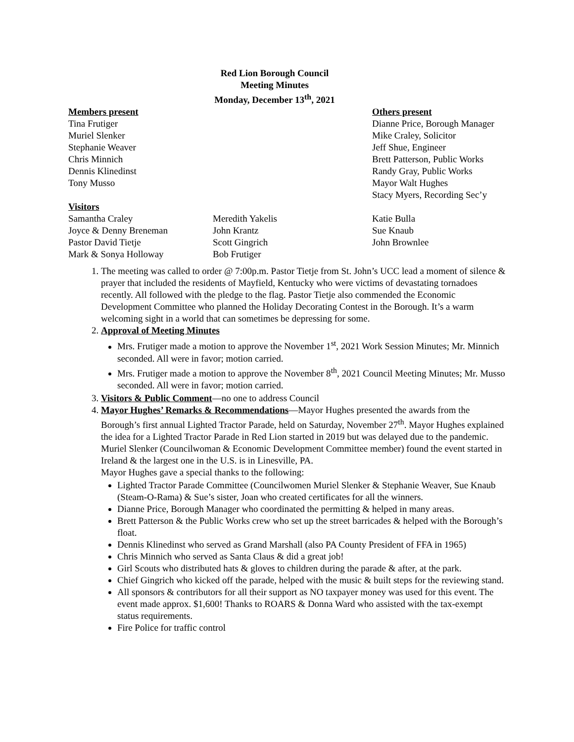Red Lion Borough Council
Meeting Minutes
Monday, December 13<sup>th</sup>, 2021
Members present
Tina Frutiger
Muriel Slenker
Stephanie Weaver
Chris Minnich
Dennis Klinedinst
Tony Musso
Others present
Dianne Price, Borough Manager
Mike Craley, Solicitor
Jeff Shue, Engineer
Brett Patterson, Public Works
Randy Gray, Public Works
Mayor Walt Hughes
Stacy Myers, Recording Sec’y
Visitors
Samantha Craley
Joyce & Denny Breneman
Pastor David Tietje
Mark & Sonya Holloway
Meredith Yakelis
John Krantz
Scott Gingrich
Bob Frutiger
Katie Bulla
Sue Knaub
John Brownlee
1. The meeting was called to order @ 7:00p.m. Pastor Tietje from St. John’s UCC lead a moment of silence & prayer that included the residents of Mayfield, Kentucky who were victims of devastating tornadoes recently. All followed with the pledge to the flag. Pastor Tietje also commended the Economic Development Committee who planned the Holiday Decorating Contest in the Borough. It’s a warm welcoming sight in a world that can sometimes be depressing for some.
2. Approval of Meeting Minutes
Mrs. Frutiger made a motion to approve the November 1<sup>st</sup>, 2021 Work Session Minutes; Mr. Minnich seconded. All were in favor; motion carried.
Mrs. Frutiger made a motion to approve the November 8<sup>th</sup>, 2021 Council Meeting Minutes; Mr. Musso seconded. All were in favor; motion carried.
3. Visitors & Public Comment—no one to address Council
4. Mayor Hughes’ Remarks & Recommendations—Mayor Hughes presented the awards from the Borough’s first annual Lighted Tractor Parade, held on Saturday, November 27<sup>th</sup>. Mayor Hughes explained the idea for a Lighted Tractor Parade in Red Lion started in 2019 but was delayed due to the pandemic. Muriel Slenker (Councilwoman & Economic Development Committee member) found the event started in Ireland & the largest one in the U.S. is in Linesville, PA.
Mayor Hughes gave a special thanks to the following:
Lighted Tractor Parade Committee (Councilwomen Muriel Slenker & Stephanie Weaver, Sue Knaub (Steam-O-Rama) & Sue’s sister, Joan who created certificates for all the winners.
Dianne Price, Borough Manager who coordinated the permitting & helped in many areas.
Brett Patterson & the Public Works crew who set up the street barricades & helped with the Borough’s float.
Dennis Klinedinst who served as Grand Marshall (also PA County President of FFA in 1965)
Chris Minnich who served as Santa Claus & did a great job!
Girl Scouts who distributed hats & gloves to children during the parade & after, at the park.
Chief Gingrich who kicked off the parade, helped with the music & built steps for the reviewing stand.
All sponsors & contributors for all their support as NO taxpayer money was used for this event. The event made approx. $1,600! Thanks to ROARS & Donna Ward who assisted with the tax-exempt status requirements.
Fire Police for traffic control